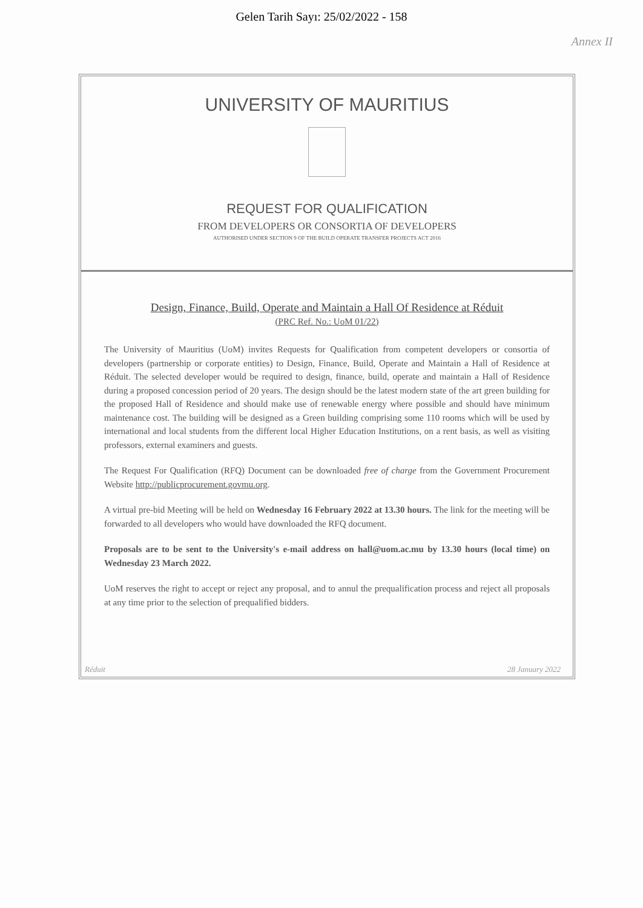Gelen Tarih Sayı: 25/02/2022 - 158
Annex II
UNIVERSITY OF MAURITIUS
REQUEST FOR QUALIFICATION
FROM DEVELOPERS OR CONSORTIA OF DEVELOPERS
AUTHORISED UNDER SECTION 9 OF THE BUILD OPERATE TRANSFER PROJECTS ACT 2016
Design, Finance, Build, Operate and Maintain a Hall Of Residence at Réduit
(PRC Ref. No.: UoM 01/22)
The University of Mauritius (UoM) invites Requests for Qualification from competent developers or consortia of developers (partnership or corporate entities) to Design, Finance, Build, Operate and Maintain a Hall of Residence at Réduit. The selected developer would be required to design, finance, build, operate and maintain a Hall of Residence during a proposed concession period of 20 years. The design should be the latest modern state of the art green building for the proposed Hall of Residence and should make use of renewable energy where possible and should have minimum maintenance cost. The building will be designed as a Green building comprising some 110 rooms which will be used by international and local students from the different local Higher Education Institutions, on a rent basis, as well as visiting professors, external examiners and guests.
The Request For Qualification (RFQ) Document can be downloaded free of charge from the Government Procurement Website http://publicprocurement.govmu.org.
A virtual pre-bid Meeting will be held on Wednesday 16 February 2022 at 13.30 hours. The link for the meeting will be forwarded to all developers who would have downloaded the RFQ document.
Proposals are to be sent to the University's e-mail address on hall@uom.ac.mu by 13.30 hours (local time) on Wednesday 23 March 2022.
UoM reserves the right to accept or reject any proposal, and to annul the prequalification process and reject all proposals at any time prior to the selection of prequalified bidders.
Réduit 28 January 2022